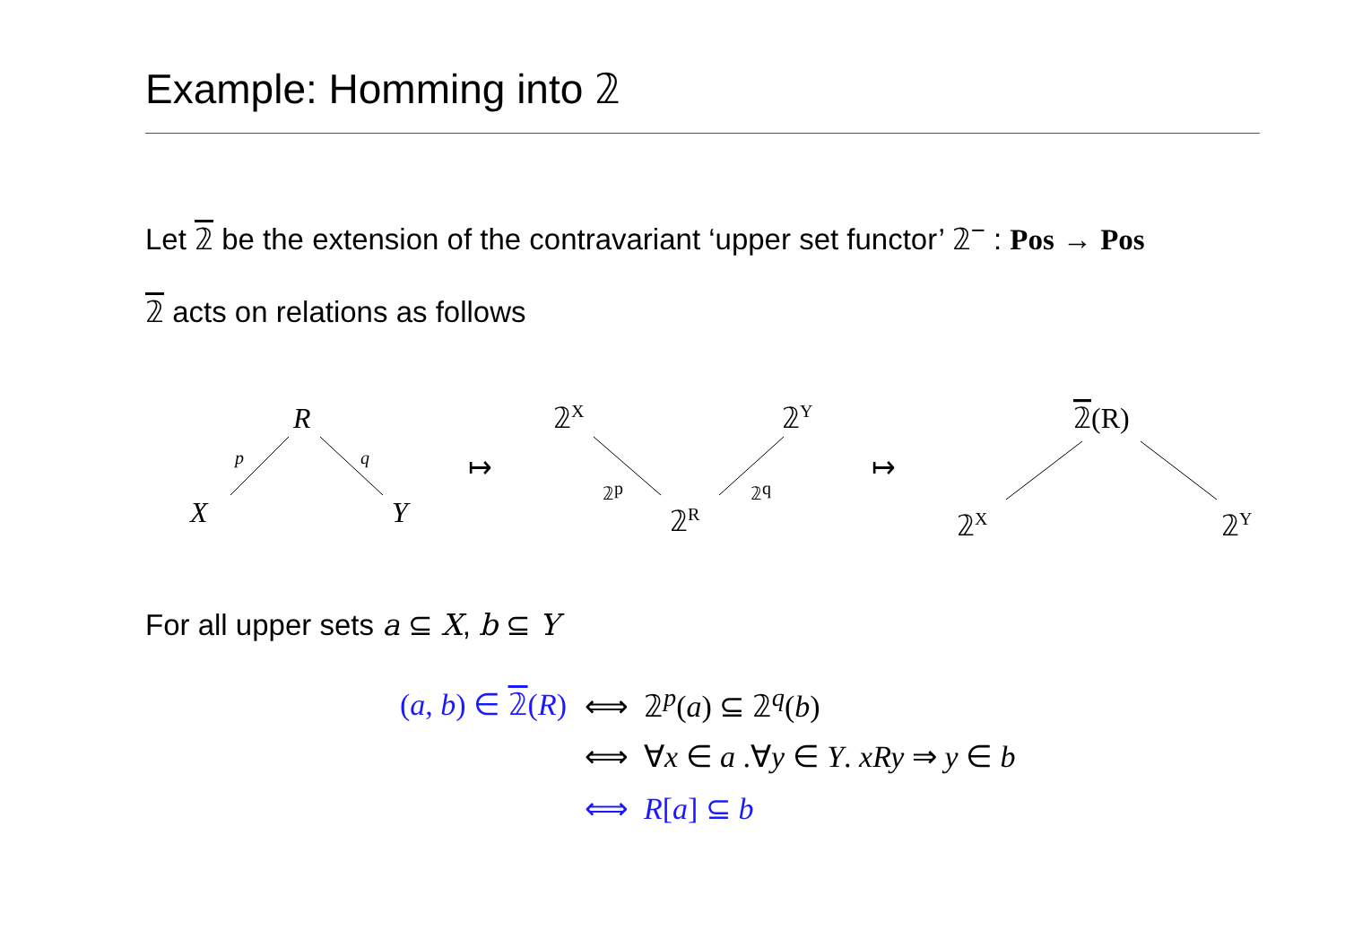Example: Homming into 𝟚
Let 𝟚 be the extension of the contravariant ‘upper set functor’ 𝟚<sup>−</sup> : Pos → Pos
𝟚 acts on relations as follows
R
X
Y
p
q
↦
𝟚X
𝟚Y
𝟚R
𝟚p
𝟚q
↦
𝟚(R)
𝟚X
𝟚Y
For all upper sets a ⊆ X, b ⊆ Y
(a, b) ∈ 𝟚(R) ⟺ 𝟚<sup>p</sup>(a) ⊆ 𝟚<sup>q</sup>(b)
⟺ ∀x ∈ a .∀y ∈ Y. xRy ⇒ y ∈ b
⟺ R[a] ⊆ b